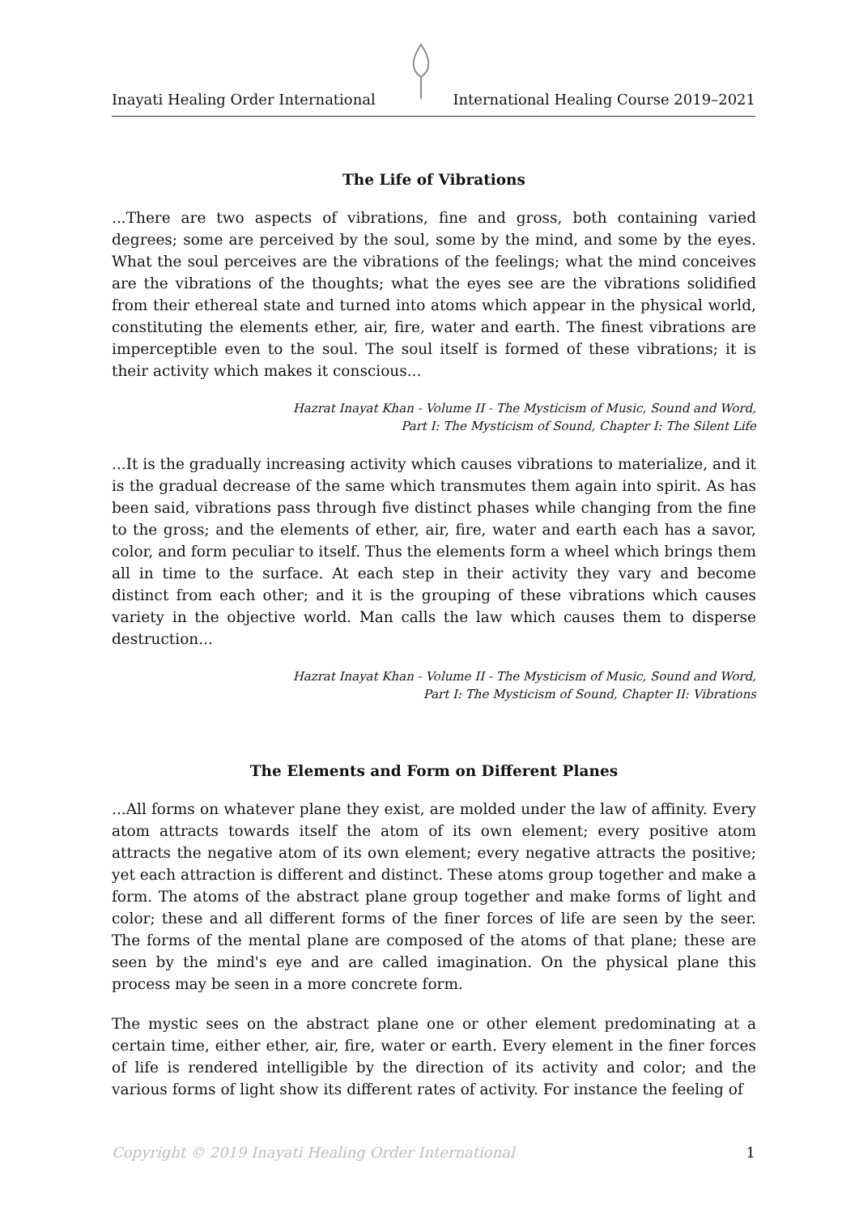Inayati Healing Order International International Healing Course 2019–2021
The Life of Vibrations
...There are two aspects of vibrations, fine and gross, both containing varied degrees; some are perceived by the soul, some by the mind, and some by the eyes. What the soul perceives are the vibrations of the feelings; what the mind conceives are the vibrations of the thoughts; what the eyes see are the vibrations solidified from their ethereal state and turned into atoms which appear in the physical world, constituting the elements ether, air, fire, water and earth. The finest vibrations are imperceptible even to the soul. The soul itself is formed of these vibrations; it is their activity which makes it conscious...
Hazrat Inayat Khan - Volume II - The Mysticism of Music, Sound and Word,
Part I: The Mysticism of Sound, Chapter I: The Silent Life
...It is the gradually increasing activity which causes vibrations to materialize, and it is the gradual decrease of the same which transmutes them again into spirit. As has been said, vibrations pass through five distinct phases while changing from the fine to the gross; and the elements of ether, air, fire, water and earth each has a savor, color, and form peculiar to itself. Thus the elements form a wheel which brings them all in time to the surface. At each step in their activity they vary and become distinct from each other; and it is the grouping of these vibrations which causes variety in the objective world. Man calls the law which causes them to disperse destruction...
Hazrat Inayat Khan - Volume II - The Mysticism of Music, Sound and Word,
Part I: The Mysticism of Sound, Chapter II: Vibrations
The Elements and Form on Different Planes
...All forms on whatever plane they exist, are molded under the law of affinity. Every atom attracts towards itself the atom of its own element; every positive atom attracts the negative atom of its own element; every negative attracts the positive; yet each attraction is different and distinct. These atoms group together and make a form. The atoms of the abstract plane group together and make forms of light and color; these and all different forms of the finer forces of life are seen by the seer. The forms of the mental plane are composed of the atoms of that plane; these are seen by the mind's eye and are called imagination. On the physical plane this process may be seen in a more concrete form.
The mystic sees on the abstract plane one or other element predominating at a certain time, either ether, air, fire, water or earth. Every element in the finer forces of life is rendered intelligible by the direction of its activity and color; and the various forms of light show its different rates of activity. For instance the feeling of
Copyright © 2019 Inayati Healing Order International 1